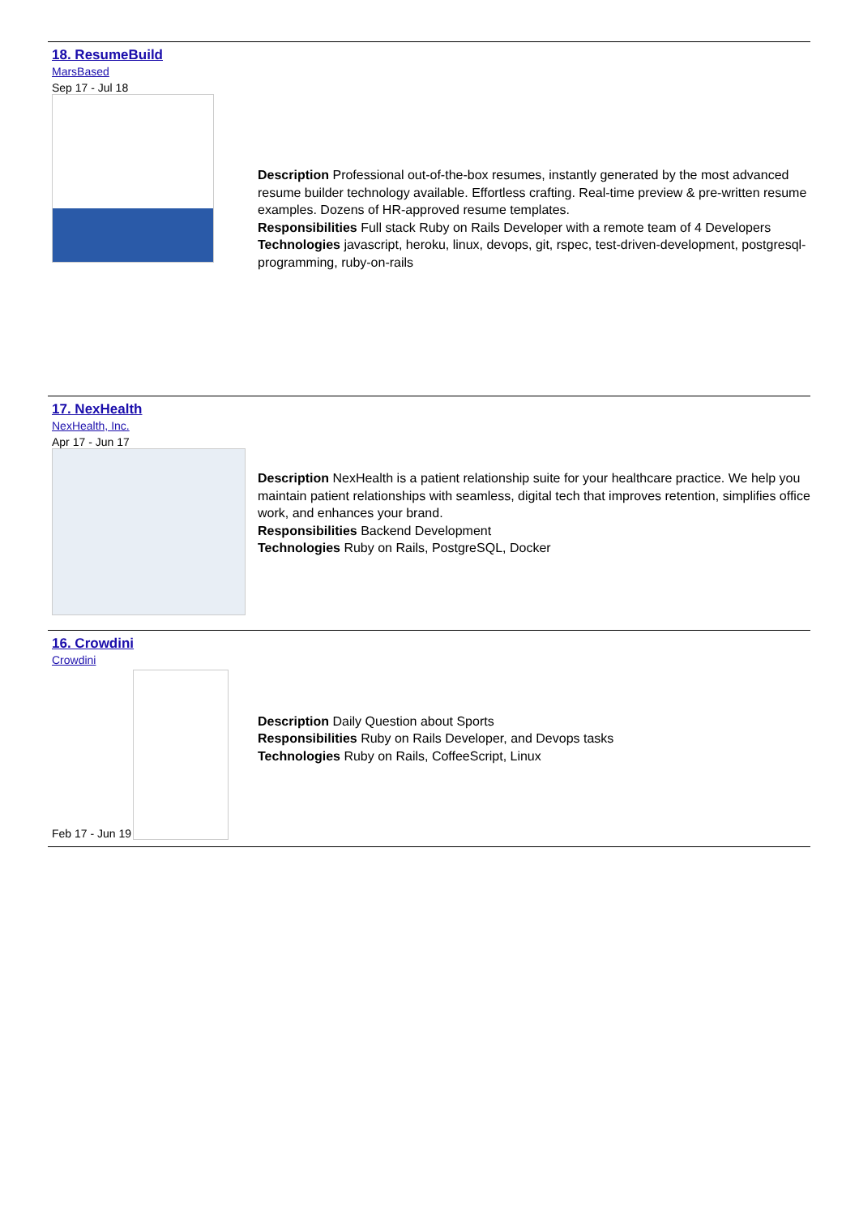18. ResumeBuild
MarsBased
Sep 17 - Jul 18
Description Professional out-of-the-box resumes, instantly generated by the most advanced resume builder technology available. Effortless crafting. Real-time preview & pre-written resume examples. Dozens of HR-approved resume templates.
Responsibilities Full stack Ruby on Rails Developer with a remote team of 4 Developers
Technologies javascript, heroku, linux, devops, git, rspec, test-driven-development, postgresql-programming, ruby-on-rails
17. NexHealth
NexHealth, Inc.
Apr 17 - Jun 17
Description NexHealth is a patient relationship suite for your healthcare practice. We help you maintain patient relationships with seamless, digital tech that improves retention, simplifies office work, and enhances your brand.
Responsibilities Backend Development
Technologies Ruby on Rails, PostgreSQL, Docker
16. Crowdini
Crowdini
Feb 17 - Jun 19
Description Daily Question about Sports
Responsibilities Ruby on Rails Developer, and Devops tasks
Technologies Ruby on Rails, CoffeeScript, Linux